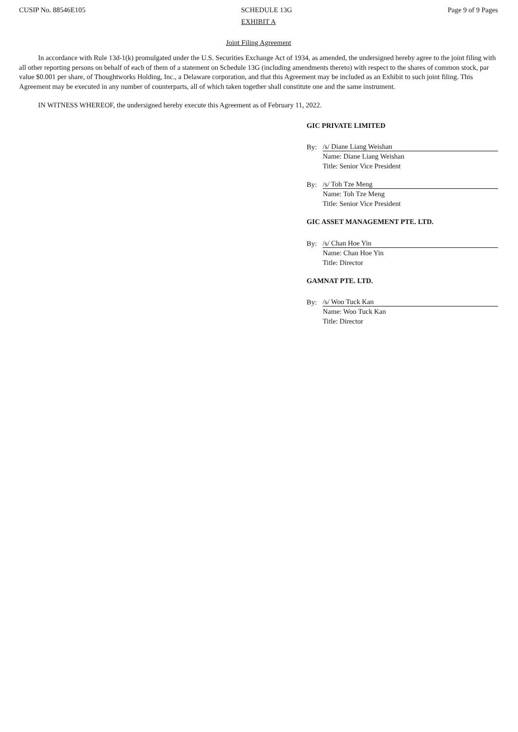CUSIP No. 88546E105 SCHEDULE 13G Page 9 of 9 Pages
EXHIBIT A
Joint Filing Agreement
In accordance with Rule 13d-1(k) promulgated under the U.S. Securities Exchange Act of 1934, as amended, the undersigned hereby agree to the joint filing with all other reporting persons on behalf of each of them of a statement on Schedule 13G (including amendments thereto) with respect to the shares of common stock, par value $0.001 per share, of Thoughtworks Holding, Inc., a Delaware corporation, and that this Agreement may be included as an Exhibit to such joint filing. This Agreement may be executed in any number of counterparts, all of which taken together shall constitute one and the same instrument.
IN WITNESS WHEREOF, the undersigned hereby execute this Agreement as of February 11, 2022.
GIC PRIVATE LIMITED
By: /s/ Diane Liang Weishan
Name: Diane Liang Weishan
Title: Senior Vice President
By: /s/ Toh Tze Meng
Name: Toh Tze Meng
Title: Senior Vice President
GIC ASSET MANAGEMENT PTE. LTD.
By: /s/ Chan Hoe Yin
Name: Chan Hoe Yin
Title: Director
GAMNAT PTE. LTD.
By: /s/ Woo Tuck Kan
Name: Woo Tuck Kan
Title: Director